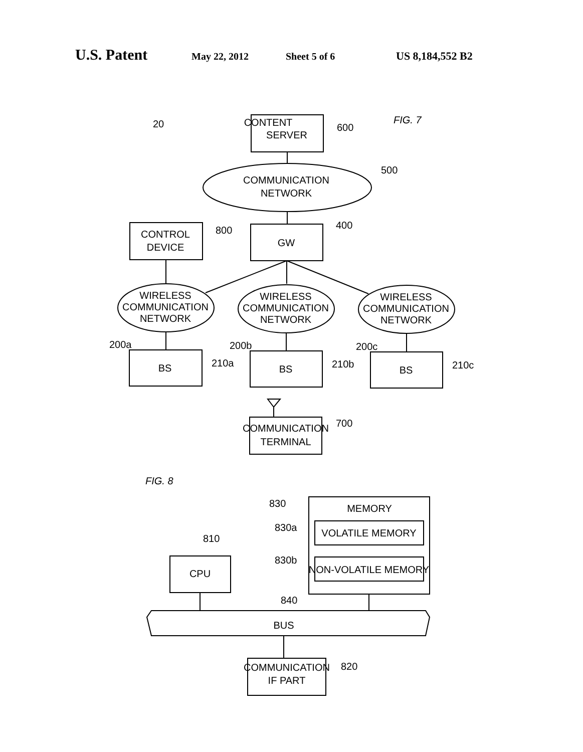U.S. Patent May 22, 2012 Sheet 5 of 6 US 8,184,552 B2
FIG. 7
20
CONTENT
SERVER
600
COMMUNICATION
NETWORK
500
CONTROL
DEVICE
800
GW
400
WIRELESS
COMMUNICATION
NETWORK
WIRELESS
COMMUNICATION
NETWORK
WIRELESS
COMMUNICATION
NETWORK
200a
200b
200c
BS
BS
BS
210a
210b
210c
COMMUNICATION
TERMINAL
700
FIG. 8
830
MEMORY
830a
VOLATILE MEMORY
830b
NON-VOLATILE MEMORY
810
CPU
840
BUS
COMMUNICATION
IF PART
820